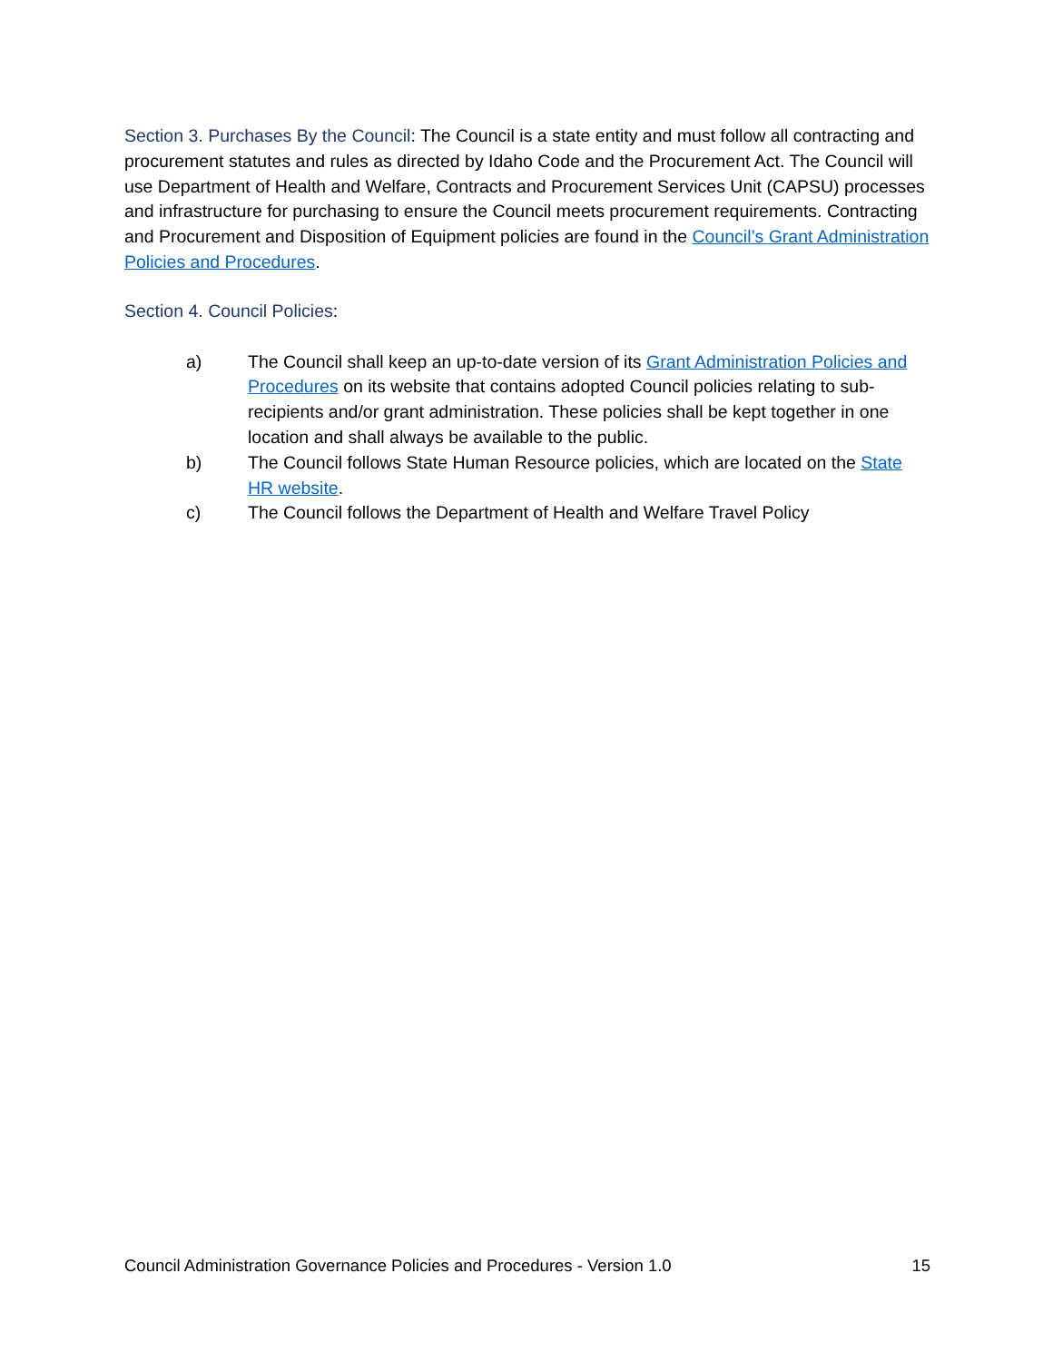Section 3. Purchases By the Council: The Council is a state entity and must follow all contracting and procurement statutes and rules as directed by Idaho Code and the Procurement Act. The Council will use Department of Health and Welfare, Contracts and Procurement Services Unit (CAPSU) processes and infrastructure for purchasing to ensure the Council meets procurement requirements. Contracting and Procurement and Disposition of Equipment policies are found in the Council’s Grant Administration Policies and Procedures.
Section 4. Council Policies:
a) The Council shall keep an up-to-date version of its Grant Administration Policies and Procedures on its website that contains adopted Council policies relating to sub-recipients and/or grant administration. These policies shall be kept together in one location and shall always be available to the public.
b) The Council follows State Human Resource policies, which are located on the State HR website.
c) The Council follows the Department of Health and Welfare Travel Policy
Council Administration Governance Policies and Procedures - Version 1.0 15